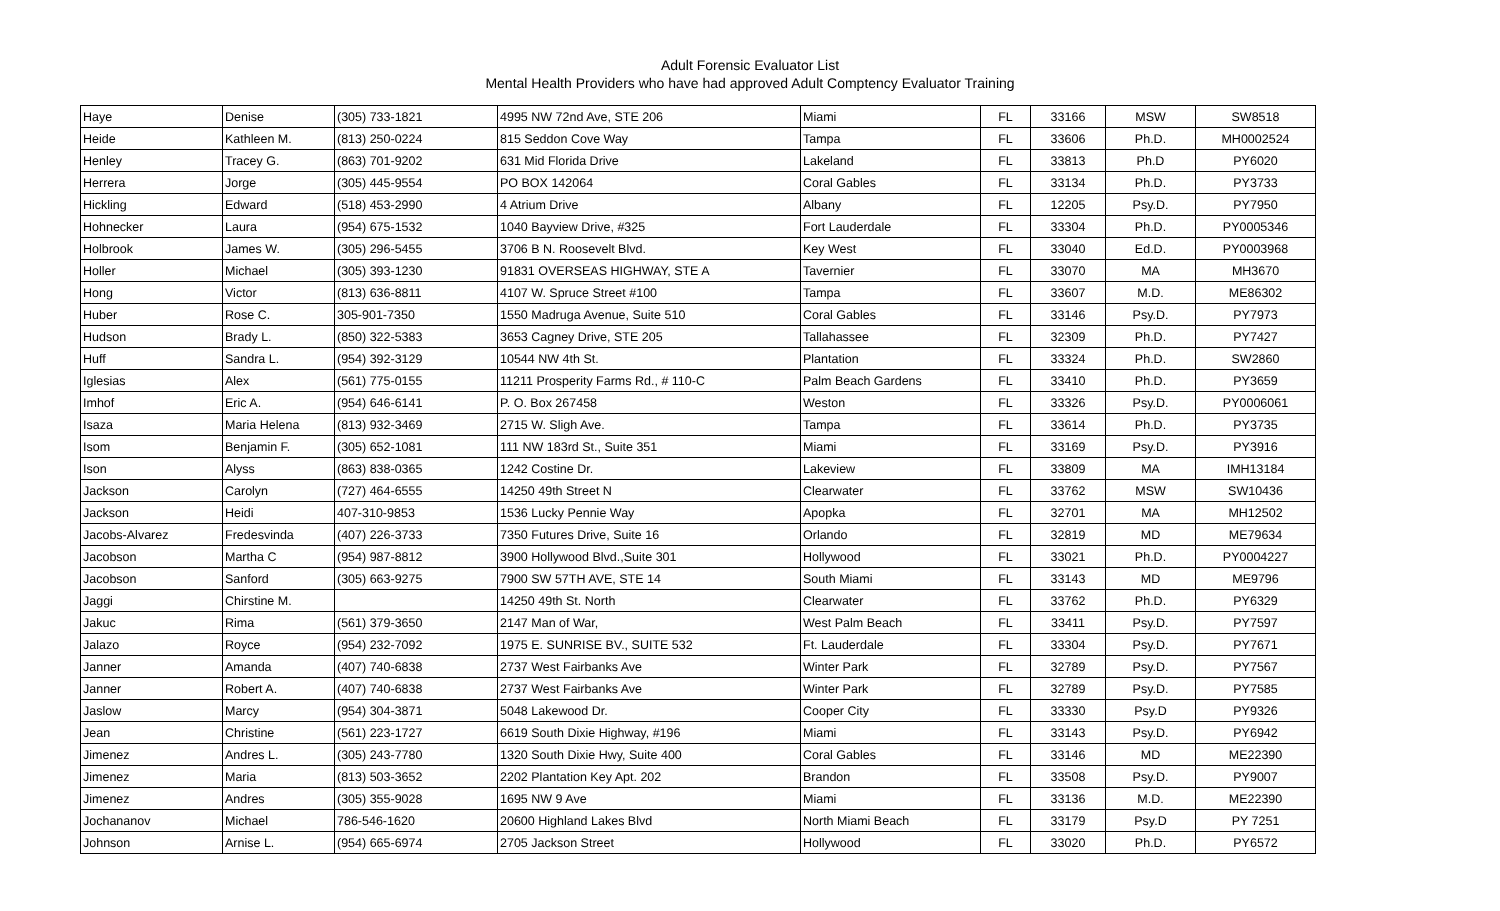Adult Forensic Evaluator List
Mental Health Providers who have had approved Adult Comptency Evaluator Training
| Haye | Denise | (305) 733-1821 | 4995 NW 72nd Ave, STE 206 | Miami | FL | 33166 | MSW | SW8518 |
| Heide | Kathleen M. | (813) 250-0224 | 815 Seddon Cove Way | Tampa | FL | 33606 | Ph.D. | MH0002524 |
| Henley | Tracey G. | (863) 701-9202 | 631 Mid Florida Drive | Lakeland | FL | 33813 | Ph.D | PY6020 |
| Herrera | Jorge | (305) 445-9554 | PO BOX 142064 | Coral Gables | FL | 33134 | Ph.D. | PY3733 |
| Hickling | Edward | (518) 453-2990 | 4 Atrium Drive | Albany | FL | 12205 | Psy.D. | PY7950 |
| Hohnecker | Laura | (954) 675-1532 | 1040 Bayview Drive, #325 | Fort Lauderdale | FL | 33304 | Ph.D. | PY0005346 |
| Holbrook | James W. | (305) 296-5455 | 3706 B N. Roosevelt Blvd. | Key West | FL | 33040 | Ed.D. | PY0003968 |
| Holler | Michael | (305) 393-1230 | 91831 OVERSEAS HIGHWAY, STE A | Tavernier | FL | 33070 | MA | MH3670 |
| Hong | Victor | (813) 636-8811 | 4107 W. Spruce Street #100 | Tampa | FL | 33607 | M.D. | ME86302 |
| Huber | Rose C. | 305-901-7350 | 1550 Madruga Avenue, Suite 510 | Coral Gables | FL | 33146 | Psy.D. | PY7973 |
| Hudson | Brady L. | (850) 322-5383 | 3653 Cagney Drive, STE 205 | Tallahassee | FL | 32309 | Ph.D. | PY7427 |
| Huff | Sandra L. | (954) 392-3129 | 10544 NW 4th St. | Plantation | FL | 33324 | Ph.D. | SW2860 |
| Iglesias | Alex | (561) 775-0155 | 11211 Prosperity Farms Rd., # 110-C | Palm Beach Gardens | FL | 33410 | Ph.D. | PY3659 |
| Imhof | Eric A. | (954) 646-6141 | P. O. Box 267458 | Weston | FL | 33326 | Psy.D. | PY0006061 |
| Isaza | Maria Helena | (813) 932-3469 | 2715 W. Sligh Ave. | Tampa | FL | 33614 | Ph.D. | PY3735 |
| Isom | Benjamin F. | (305) 652-1081 | 111 NW 183rd St., Suite 351 | Miami | FL | 33169 | Psy.D. | PY3916 |
| Ison | Alyss | (863) 838-0365 | 1242 Costine Dr. | Lakeview | FL | 33809 | MA | IMH13184 |
| Jackson | Carolyn | (727) 464-6555 | 14250 49th Street N | Clearwater | FL | 33762 | MSW | SW10436 |
| Jackson | Heidi | 407-310-9853 | 1536 Lucky Pennie Way | Apopka | FL | 32701 | MA | MH12502 |
| Jacobs-Alvarez | Fredesvinda | (407) 226-3733 | 7350 Futures Drive, Suite 16 | Orlando | FL | 32819 | MD | ME79634 |
| Jacobson | Martha C | (954) 987-8812 | 3900 Hollywood Blvd.,Suite 301 | Hollywood | FL | 33021 | Ph.D. | PY0004227 |
| Jacobson | Sanford | (305) 663-9275 | 7900 SW 57TH AVE, STE 14 | South Miami | FL | 33143 | MD | ME9796 |
| Jaggi | Chirstine M. | | 14250 49th St. North | Clearwater | FL | 33762 | Ph.D. | PY6329 |
| Jakuc | Rima | (561) 379-3650 | 2147 Man of War, | West Palm Beach | FL | 33411 | Psy.D. | PY7597 |
| Jalazo | Royce | (954) 232-7092 | 1975 E. SUNRISE BV., SUITE 532 | Ft. Lauderdale | FL | 33304 | Psy.D. | PY7671 |
| Janner | Amanda | (407) 740-6838 | 2737 West Fairbanks Ave | Winter Park | FL | 32789 | Psy.D. | PY7567 |
| Janner | Robert A. | (407) 740-6838 | 2737 West Fairbanks Ave | Winter Park | FL | 32789 | Psy.D. | PY7585 |
| Jaslow | Marcy | (954) 304-3871 | 5048 Lakewood Dr. | Cooper City | FL | 33330 | Psy.D | PY9326 |
| Jean | Christine | (561) 223-1727 | 6619 South Dixie Highway, #196 | Miami | FL | 33143 | Psy.D. | PY6942 |
| Jimenez | Andres L. | (305) 243-7780 | 1320 South Dixie Hwy, Suite 400 | Coral Gables | FL | 33146 | MD | ME22390 |
| Jimenez | Maria | (813) 503-3652 | 2202 Plantation Key Apt. 202 | Brandon | FL | 33508 | Psy.D. | PY9007 |
| Jimenez | Andres | (305) 355-9028 | 1695 NW 9 Ave | Miami | FL | 33136 | M.D. | ME22390 |
| Jochananov | Michael | 786-546-1620 | 20600 Highland Lakes Blvd | North Miami Beach | FL | 33179 | Psy.D | PY 7251 |
| Johnson | Arnise L. | (954) 665-6974 | 2705 Jackson Street | Hollywood | FL | 33020 | Ph.D. | PY6572 |